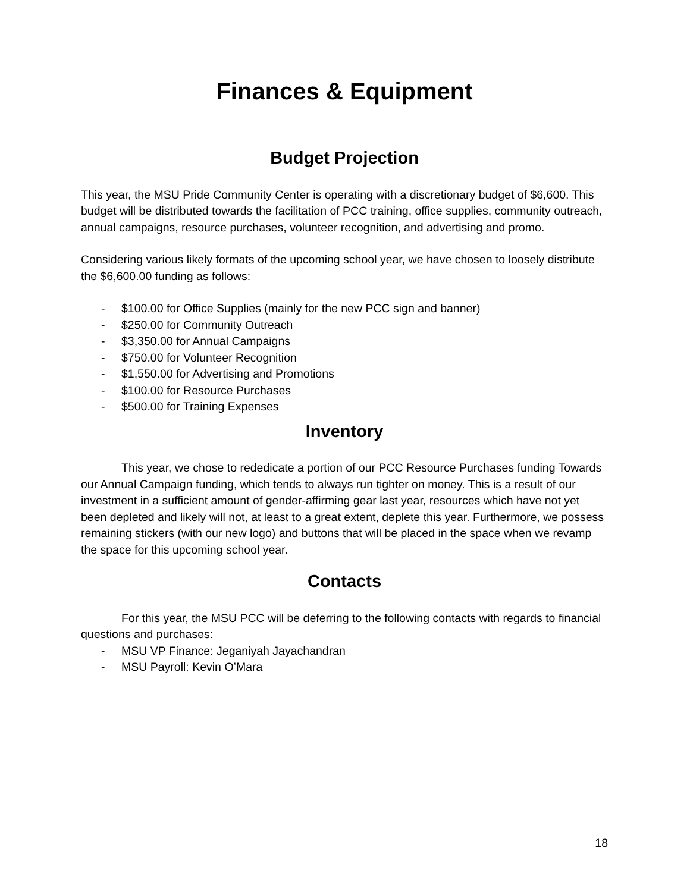Finances & Equipment
Budget Projection
This year, the MSU Pride Community Center is operating with a discretionary budget of $6,600. This budget will be distributed towards the facilitation of PCC training, office supplies, community outreach, annual campaigns, resource purchases, volunteer recognition, and advertising and promo.
Considering various likely formats of the upcoming school year, we have chosen to loosely distribute the $6,600.00 funding as follows:
- $100.00 for Office Supplies (mainly for the new PCC sign and banner)
- $250.00 for Community Outreach
- $3,350.00 for Annual Campaigns
- $750.00 for Volunteer Recognition
- $1,550.00 for Advertising and Promotions
- $100.00 for Resource Purchases
- $500.00 for Training Expenses
Inventory
This year, we chose to rededicate a portion of our PCC Resource Purchases funding Towards our Annual Campaign funding, which tends to always run tighter on money. This is a result of our investment in a sufficient amount of gender-affirming gear last year, resources which have not yet been depleted and likely will not, at least to a great extent, deplete this year. Furthermore, we possess remaining stickers (with our new logo) and buttons that will be placed in the space when we revamp the space for this upcoming school year.
Contacts
For this year, the MSU PCC will be deferring to the following contacts with regards to financial questions and purchases:
- MSU VP Finance: Jeganiyah Jayachandran
- MSU Payroll: Kevin O’Mara
18